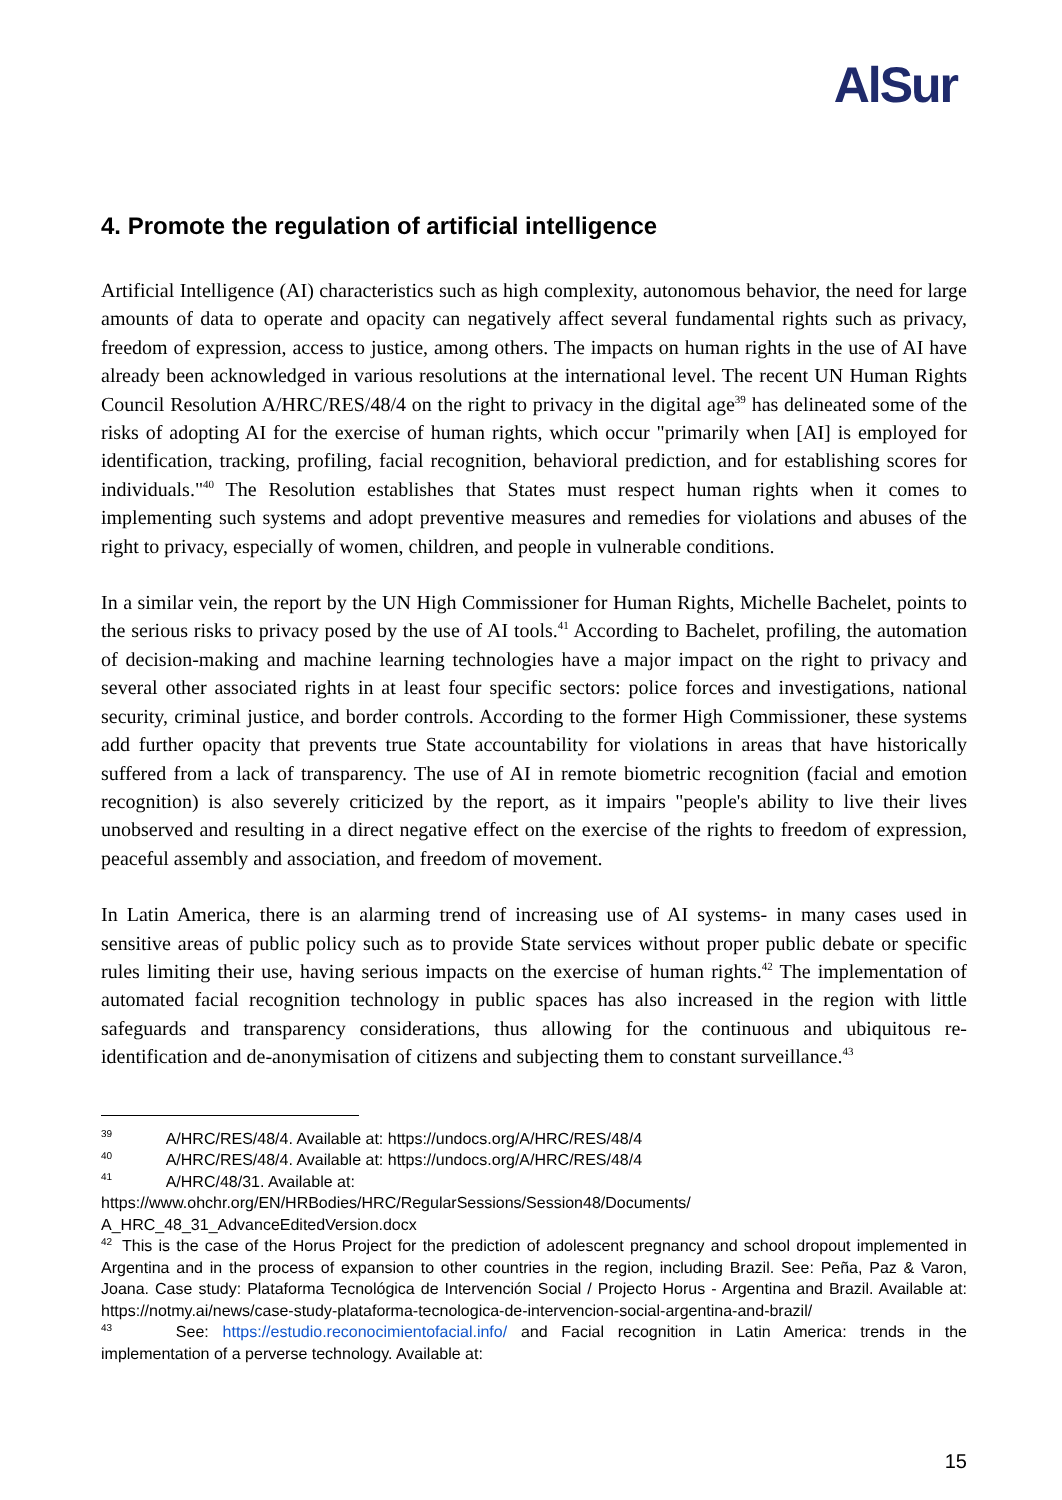AlSur
4. Promote the regulation of artificial intelligence
Artificial Intelligence (AI) characteristics such as high complexity, autonomous behavior, the need for large amounts of data to operate and opacity can negatively affect several fundamental rights such as privacy, freedom of expression, access to justice, among others. The impacts on human rights in the use of AI have already been acknowledged in various resolutions at the international level. The recent UN Human Rights Council Resolution A/HRC/RES/48/4 on the right to privacy in the digital age<sup>39</sup> has delineated some of the risks of adopting AI for the exercise of human rights, which occur "primarily when [AI] is employed for identification, tracking, profiling, facial recognition, behavioral prediction, and for establishing scores for individuals."<sup>40</sup> The Resolution establishes that States must respect human rights when it comes to implementing such systems and adopt preventive measures and remedies for violations and abuses of the right to privacy, especially of women, children, and people in vulnerable conditions.
In a similar vein, the report by the UN High Commissioner for Human Rights, Michelle Bachelet, points to the serious risks to privacy posed by the use of AI tools.<sup>41</sup> According to Bachelet, profiling, the automation of decision-making and machine learning technologies have a major impact on the right to privacy and several other associated rights in at least four specific sectors: police forces and investigations, national security, criminal justice, and border controls. According to the former High Commissioner, these systems add further opacity that prevents true State accountability for violations in areas that have historically suffered from a lack of transparency. The use of AI in remote biometric recognition (facial and emotion recognition) is also severely criticized by the report, as it impairs "people's ability to live their lives unobserved and resulting in a direct negative effect on the exercise of the rights to freedom of expression, peaceful assembly and association, and freedom of movement.
In Latin America, there is an alarming trend of increasing use of AI systems- in many cases used in sensitive areas of public policy such as to provide State services without proper public debate or specific rules limiting their use, having serious impacts on the exercise of human rights.<sup>42</sup> The implementation of automated facial recognition technology in public spaces has also increased in the region with little safeguards and transparency considerations, thus allowing for the continuous and ubiquitous re-identification and de-anonymisation of citizens and subjecting them to constant surveillance.<sup>43</sup>
<sup>39</sup> A/HRC/RES/48/4. Available at: https://undocs.org/A/HRC/RES/48/4
<sup>40</sup> A/HRC/RES/48/4. Available at: https://undocs.org/A/HRC/RES/48/4
<sup>41</sup> A/HRC/48/31. Available at:
https://www.ohchr.org/EN/HRBodies/HRC/RegularSessions/Session48/Documents/
A_HRC_48_31_AdvanceEditedVersion.docx
<sup>42</sup> This is the case of the Horus Project for the prediction of adolescent pregnancy and school dropout implemented in Argentina and in the process of expansion to other countries in the region, including Brazil. See: Peña, Paz & Varon, Joana. Case study: Plataforma Tecnológica de Intervención Social / Projecto Horus - Argentina and Brazil. Available at: https://notmy.ai/news/case-study-plataforma-tecnologica-de-intervencion-social-argentina-and-brazil/
<sup>43</sup> See: https://estudio.reconocimientofacial.info/ and Facial recognition in Latin America: trends in the implementation of a perverse technology. Available at:
15